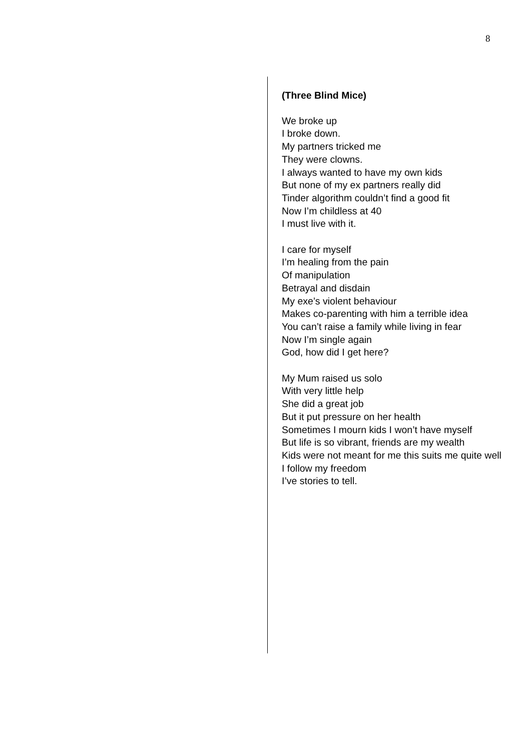8
(Three Blind Mice)
We broke up
I broke down.
My partners tricked me
They were clowns.
I always wanted to have my own kids
But none of my ex partners really did
Tinder algorithm couldn’t find a good fit
Now I’m childless at 40
I must live with it.
I care for myself
I’m healing from the pain
Of manipulation
Betrayal and disdain
My exe’s violent behaviour
Makes co-parenting with him a terrible idea
You can’t raise a family while living in fear
Now I’m single again
God, how did I get here?
My Mum raised us solo
With very little help
She did a great job
But it put pressure on her health
Sometimes I mourn kids I won’t have myself
But life is so vibrant, friends are my wealth
Kids were not meant for me this suits me quite well
I follow my freedom
I’ve stories to tell.